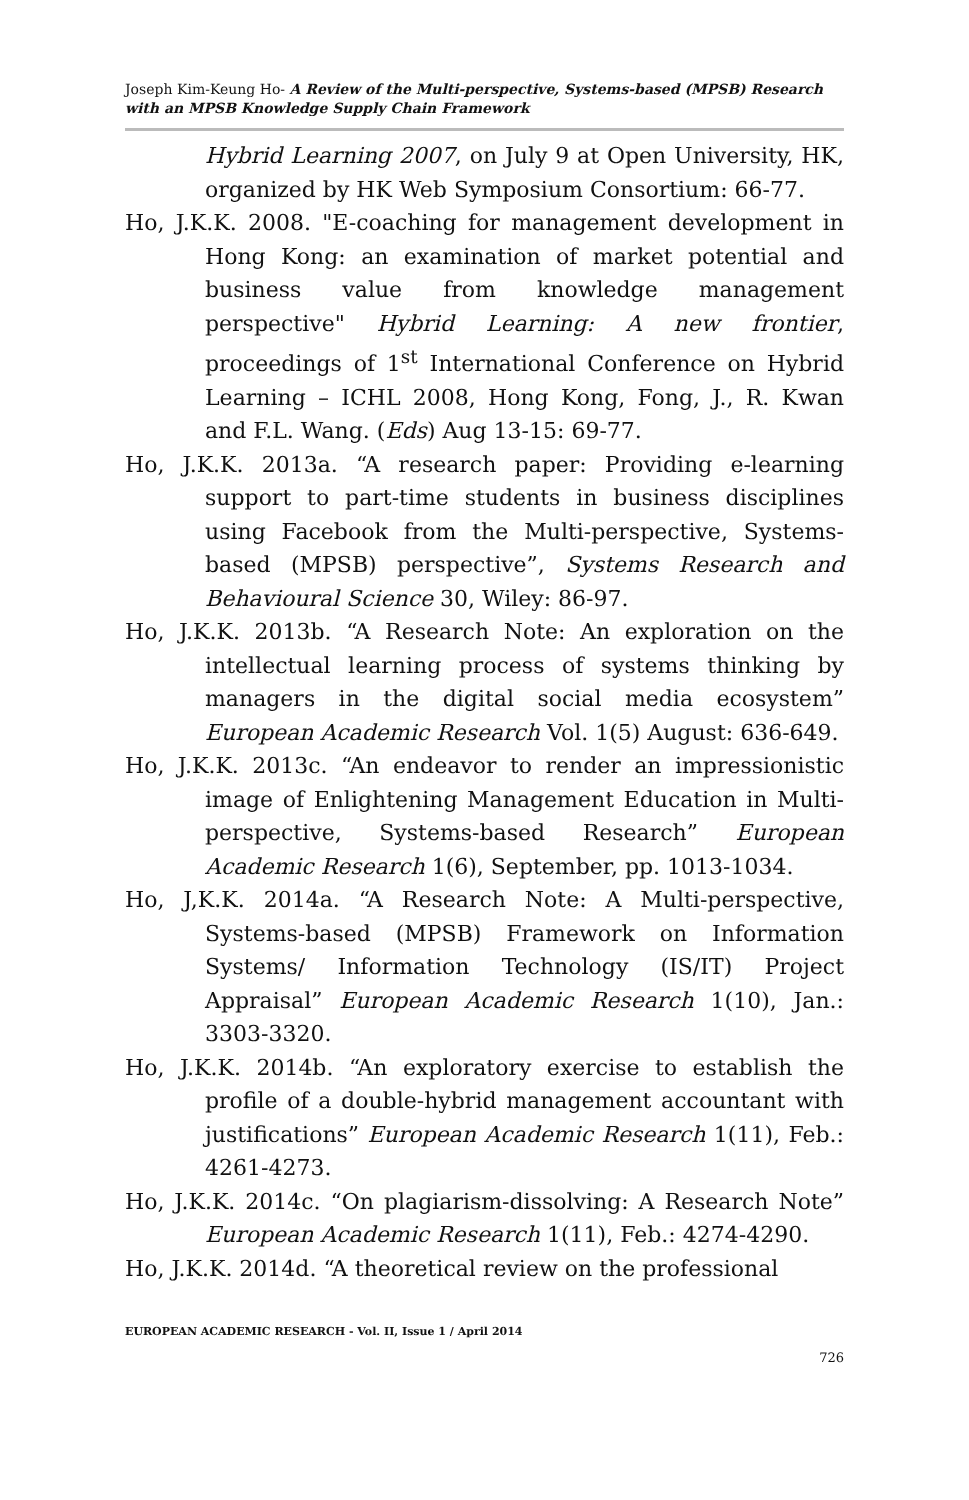Joseph Kim-Keung Ho- A Review of the Multi-perspective, Systems-based (MPSB) Research with an MPSB Knowledge Supply Chain Framework
Hybrid Learning 2007, on July 9 at Open University, HK, organized by HK Web Symposium Consortium: 66-77.
Ho, J.K.K. 2008. "E-coaching for management development in Hong Kong: an examination of market potential and business value from knowledge management perspective" Hybrid Learning: A new frontier, proceedings of 1<sup>st</sup> International Conference on Hybrid Learning – ICHL 2008, Hong Kong, Fong, J., R. Kwan and F.L. Wang. (Eds) Aug 13-15: 69-77.
Ho, J.K.K. 2013a. “A research paper: Providing e-learning support to part-time students in business disciplines using Facebook from the Multi-perspective, Systems-based (MPSB) perspective”, Systems Research and Behavioural Science 30, Wiley: 86-97.
Ho, J.K.K. 2013b. “A Research Note: An exploration on the intellectual learning process of systems thinking by managers in the digital social media ecosystem” European Academic Research Vol. 1(5) August: 636-649.
Ho, J.K.K. 2013c. “An endeavor to render an impressionistic image of Enlightening Management Education in Multi-perspective, Systems-based Research” European Academic Research 1(6), September, pp. 1013-1034.
Ho, J,K.K. 2014a. “A Research Note: A Multi-perspective, Systems-based (MPSB) Framework on Information Systems/ Information Technology (IS/IT) Project Appraisal” European Academic Research 1(10), Jan.: 3303-3320.
Ho, J.K.K. 2014b. “An exploratory exercise to establish the profile of a double-hybrid management accountant with justifications” European Academic Research 1(11), Feb.: 4261-4273.
Ho, J.K.K. 2014c. “On plagiarism-dissolving: A Research Note” European Academic Research 1(11), Feb.: 4274-4290.
Ho, J.K.K. 2014d. “A theoretical review on the professional
EUROPEAN ACADEMIC RESEARCH - Vol. II, Issue 1 / April 2014
726